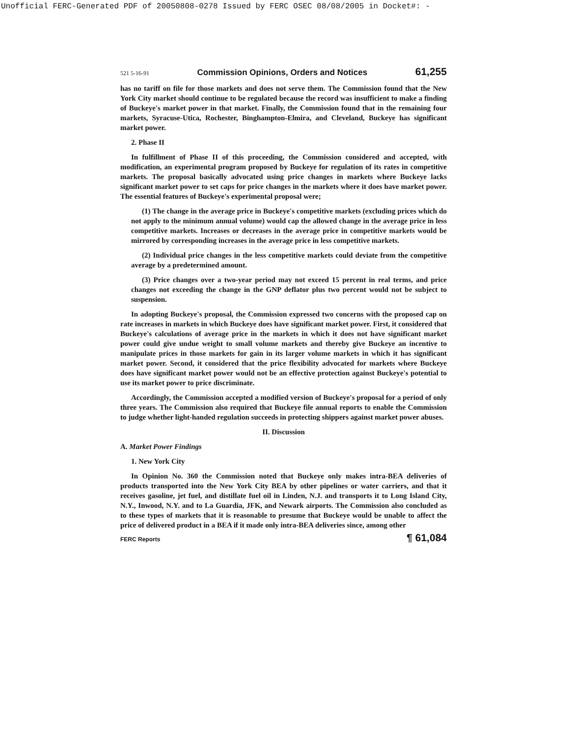Unofficial FERC-Generated PDF of 20050808-0278 Issued by FERC OSEC 08/08/2005 in Docket#: -
521 5-16-91 Commission Opinions, Orders and Notices 61,255
has no tariff on file for those markets and does not serve them. The Commission found that the New York City market should continue to be regulated because the record was insufficient to make a finding of Buckeye's market power in that market. Finally, the Commission found that in the remaining four markets, Syracuse-Utica, Rochester, Binghampton-Elmira, and Cleveland, Buckeye has significant market power.
2. Phase II
In fulfillment of Phase II of this proceeding, the Commission considered and accepted, with modification, an experimental program proposed by Buckeye for regulation of its rates in competitive markets. The proposal basically advocated using price changes in markets where Buckeye lacks significant market power to set caps for price changes in the markets where it does have market power. The essential features of Buckeye's experimental proposal were;
(1) The change in the average price in Buckeye's competitive markets (excluding prices which do not apply to the minimum annual volume) would cap the allowed change in the average price in less competitive markets. Increases or decreases in the average price in competitive markets would be mirrored by corresponding increases in the average price in less competitive markets.
(2) Individual price changes in the less competitive markets could deviate from the competitive average by a predetermined amount.
(3) Price changes over a two-year period may not exceed 15 percent in real terms, and price changes not exceeding the change in the GNP deflator plus two percent would not be subject to suspension.
In adopting Buckeye's proposal, the Commission expressed two concerns with the proposed cap on rate increases in markets in which Buckeye does have significant market power. First, it considered that Buckeye's calculations of average price in the markets in which it does not have significant market power could give undue weight to small volume markets and thereby give Buckeye an incentive to manipulate prices in those markets for gain in its larger volume markets in which it has significant market power. Second, it considered that the price flexibility advocated for markets where Buckeye does have significant market power would not be an effective protection against Buckeye's potential to use its market power to price discriminate.
Accordingly, the Commission accepted a modified version of Buckeye's proposal for a period of only three years. The Commission also required that Buckeye file annual reports to enable the Commission to judge whether light-handed regulation succeeds in protecting shippers against market power abuses.
II. Discussion
A. Market Power Findings
1. New York City
In Opinion No. 360 the Commission noted that Buckeye only makes intra-BEA deliveries of products transported into the New York City BEA by other pipelines or water carriers, and that it receives gasoline, jet fuel, and distillate fuel oil in Linden, N.J. and transports it to Long Island City, N.Y., Inwood, N.Y. and to La Guardia, JFK, and Newark airports. The Commission also concluded as to these types of markets that it is reasonable to presume that Buckeye would be unable to affect the price of delivered product in a BEA if it made only intra-BEA deliveries since, among other
FERC Reports ¶ 61,084